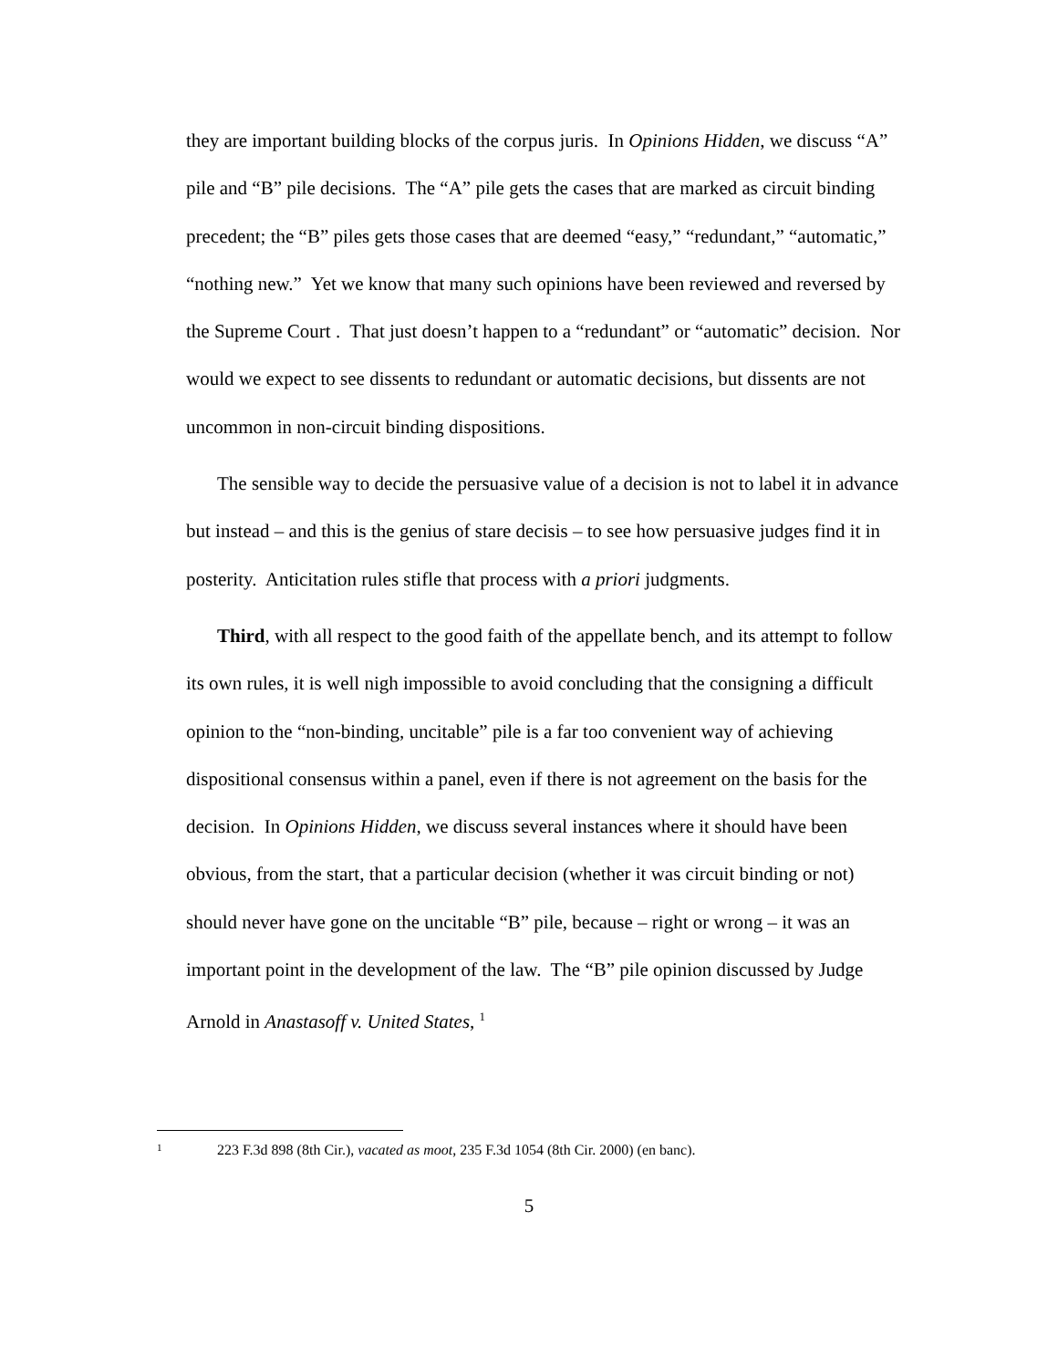they are important building blocks of the corpus juris. In Opinions Hidden, we discuss “A” pile and “B” pile decisions. The “A” pile gets the cases that are marked as circuit binding precedent; the “B” piles gets those cases that are deemed “easy,” “redundant,” “automatic,” “nothing new.” Yet we know that many such opinions have been reviewed and reversed by the Supreme Court . That just doesn’t happen to a “redundant” or “automatic” decision. Nor would we expect to see dissents to redundant or automatic decisions, but dissents are not uncommon in non-circuit binding dispositions.
The sensible way to decide the persuasive value of a decision is not to label it in advance but instead – and this is the genius of stare decisis – to see how persuasive judges find it in posterity. Anticitation rules stifle that process with a priori judgments.
Third, with all respect to the good faith of the appellate bench, and its attempt to follow its own rules, it is well nigh impossible to avoid concluding that the consigning a difficult opinion to the “non-binding, uncitable” pile is a far too convenient way of achieving dispositional consensus within a panel, even if there is not agreement on the basis for the decision. In Opinions Hidden, we discuss several instances where it should have been obvious, from the start, that a particular decision (whether it was circuit binding or not) should never have gone on the uncitable “B” pile, because – right or wrong – it was an important point in the development of the law. The “B” pile opinion discussed by Judge Arnold in Anastasoff v. United States, <sup>1</sup>
1 223 F.3d 898 (8th Cir.), vacated as moot, 235 F.3d 1054 (8th Cir. 2000) (en banc).
5